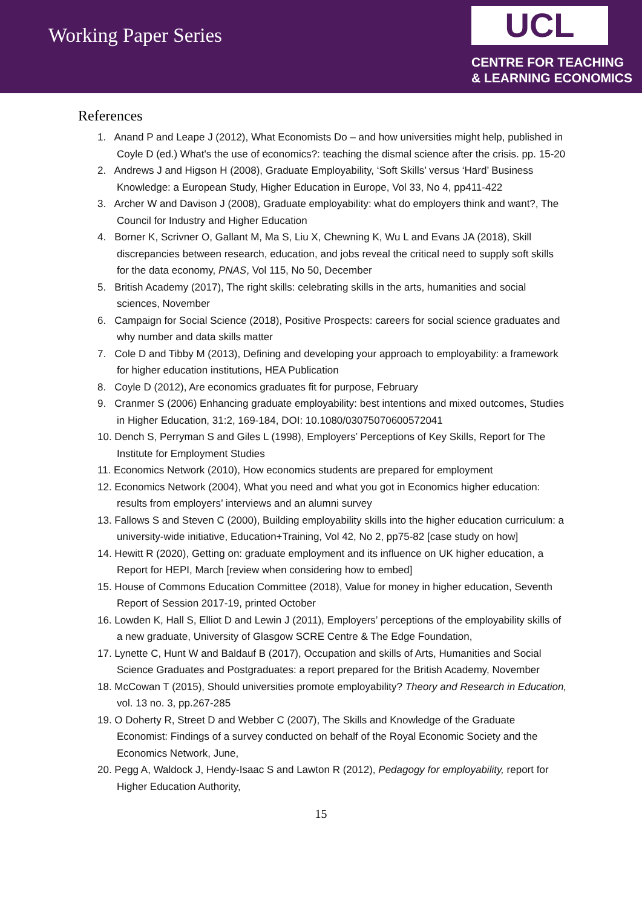Working Paper Series
UCL
CENTRE FOR TEACHING
& LEARNING ECONOMICS
References
1. Anand P and Leape J (2012), What Economists Do – and how universities might help, published in Coyle D (ed.) What's the use of economics?: teaching the dismal science after the crisis. pp. 15-20
2. Andrews J and Higson H (2008), Graduate Employability, ‘Soft Skills’ versus ‘Hard’ Business Knowledge: a European Study, Higher Education in Europe, Vol 33, No 4, pp411-422
3. Archer W and Davison J (2008), Graduate employability: what do employers think and want?, The Council for Industry and Higher Education
4. Borner K, Scrivner O, Gallant M, Ma S, Liu X, Chewning K, Wu L and Evans JA (2018), Skill discrepancies between research, education, and jobs reveal the critical need to supply soft skills for the data economy, PNAS, Vol 115, No 50, December
5. British Academy (2017), The right skills: celebrating skills in the arts, humanities and social sciences, November
6. Campaign for Social Science (2018), Positive Prospects: careers for social science graduates and why number and data skills matter
7. Cole D and Tibby M (2013), Defining and developing your approach to employability: a framework for higher education institutions, HEA Publication
8. Coyle D (2012), Are economics graduates fit for purpose, February
9. Cranmer S (2006) Enhancing graduate employability: best intentions and mixed outcomes, Studies in Higher Education, 31:2, 169-184, DOI: 10.1080/03075070600572041
10. Dench S, Perryman S and Giles L (1998), Employers’ Perceptions of Key Skills, Report for The Institute for Employment Studies
11. Economics Network (2010), How economics students are prepared for employment
12. Economics Network (2004), What you need and what you got in Economics higher education: results from employers’ interviews and an alumni survey
13. Fallows S and Steven C (2000), Building employability skills into the higher education curriculum: a university-wide initiative, Education+Training, Vol 42, No 2, pp75-82 [case study on how]
14. Hewitt R (2020), Getting on: graduate employment and its influence on UK higher education, a Report for HEPI, March [review when considering how to embed]
15. House of Commons Education Committee (2018), Value for money in higher education, Seventh Report of Session 2017-19, printed October
16. Lowden K, Hall S, Elliot D and Lewin J (2011), Employers’ perceptions of the employability skills of a new graduate, University of Glasgow SCRE Centre & The Edge Foundation,
17. Lynette C, Hunt W and Baldauf B (2017), Occupation and skills of Arts, Humanities and Social Science Graduates and Postgraduates: a report prepared for the British Academy, November
18. McCowan T (2015), Should universities promote employability? Theory and Research in Education, vol. 13 no. 3, pp.267-285
19. O Doherty R, Street D and Webber C (2007), The Skills and Knowledge of the Graduate Economist: Findings of a survey conducted on behalf of the Royal Economic Society and the Economics Network, June,
20. Pegg A, Waldock J, Hendy-Isaac S and Lawton R (2012), Pedagogy for employability, report for Higher Education Authority,
15